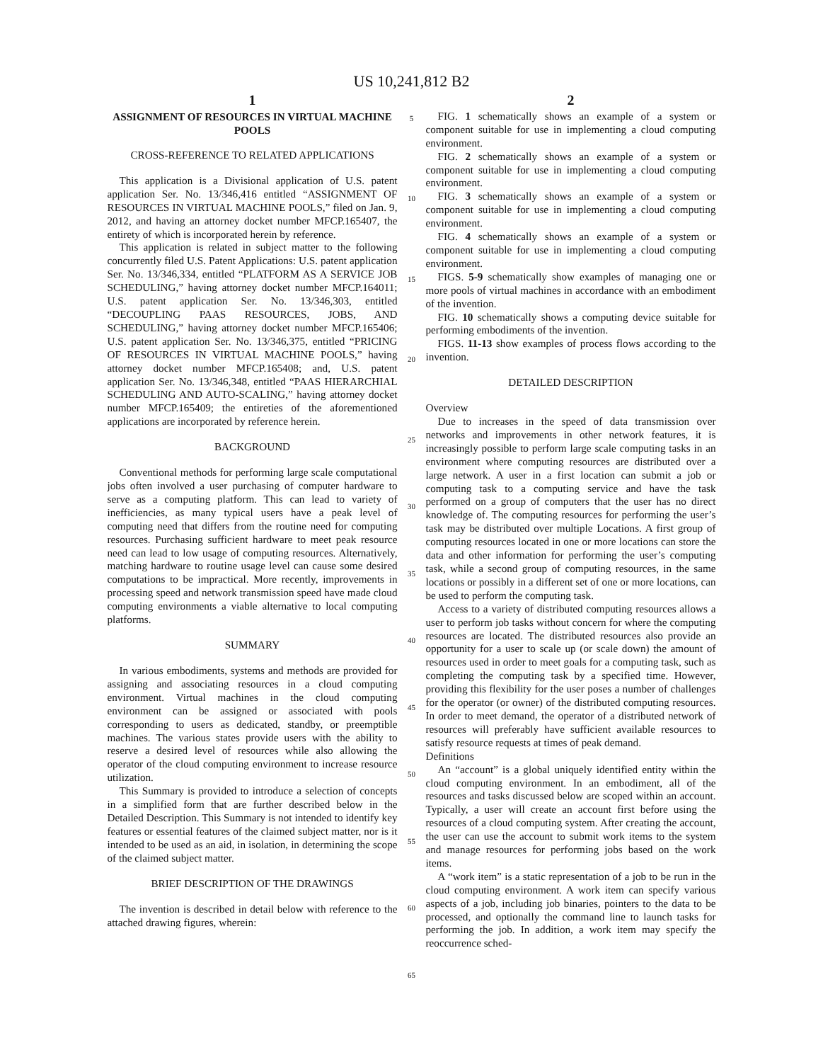US 10,241,812 B2
1
ASSIGNMENT OF RESOURCES IN VIRTUAL MACHINE POOLS
CROSS-REFERENCE TO RELATED APPLICATIONS
This application is a Divisional application of U.S. patent application Ser. No. 13/346,416 entitled “ASSIGNMENT OF RESOURCES IN VIRTUAL MACHINE POOLS,” filed on Jan. 9, 2012, and having an attorney docket number MFCP.165407, the entirety of which is incorporated herein by reference.
This application is related in subject matter to the following concurrently filed U.S. Patent Applications: U.S. patent application Ser. No. 13/346,334, entitled “PLATFORM AS A SERVICE JOB SCHEDULING,” having attorney docket number MFCP.164011; U.S. patent application Ser. No. 13/346,303, entitled “DECOUPLING PAAS RESOURCES, JOBS, AND SCHEDULING,” having attorney docket number MFCP.165406; U.S. patent application Ser. No. 13/346,375, entitled “PRICING OF RESOURCES IN VIRTUAL MACHINE POOLS,” having attorney docket number MFCP.165408; and, U.S. patent application Ser. No. 13/346,348, entitled “PAAS HIERARCHIAL SCHEDULING AND AUTO-SCALING,” having attorney docket number MFCP.165409; the entireties of the aforementioned applications are incorporated by reference herein.
BACKGROUND
Conventional methods for performing large scale computational jobs often involved a user purchasing of computer hardware to serve as a computing platform. This can lead to variety of inefficiencies, as many typical users have a peak level of computing need that differs from the routine need for computing resources. Purchasing sufficient hardware to meet peak resource need can lead to low usage of computing resources. Alternatively, matching hardware to routine usage level can cause some desired computations to be impractical. More recently, improvements in processing speed and network transmission speed have made cloud computing environments a viable alternative to local computing platforms.
SUMMARY
In various embodiments, systems and methods are provided for assigning and associating resources in a cloud computing environment. Virtual machines in the cloud computing environment can be assigned or associated with pools corresponding to users as dedicated, standby, or preemptible machines. The various states provide users with the ability to reserve a desired level of resources while also allowing the operator of the cloud computing environment to increase resource utilization.
This Summary is provided to introduce a selection of concepts in a simplified form that are further described below in the Detailed Description. This Summary is not intended to identify key features or essential features of the claimed subject matter, nor is it intended to be used as an aid, in isolation, in determining the scope of the claimed subject matter.
BRIEF DESCRIPTION OF THE DRAWINGS
The invention is described in detail below with reference to the attached drawing figures, wherein:
5
10
15
20
25
30
35
40
45
50
55
60
65
2
FIG. 1 schematically shows an example of a system or component suitable for use in implementing a cloud computing environment.
FIG. 2 schematically shows an example of a system or component suitable for use in implementing a cloud computing environment.
FIG. 3 schematically shows an example of a system or component suitable for use in implementing a cloud computing environment.
FIG. 4 schematically shows an example of a system or component suitable for use in implementing a cloud computing environment.
FIGS. 5-9 schematically show examples of managing one or more pools of virtual machines in accordance with an embodiment of the invention.
FIG. 10 schematically shows a computing device suitable for performing embodiments of the invention.
FIGS. 11-13 show examples of process flows according to the invention.
DETAILED DESCRIPTION
Overview
Due to increases in the speed of data transmission over networks and improvements in other network features, it is increasingly possible to perform large scale computing tasks in an environment where computing resources are distributed over a large network. A user in a first location can submit a job or computing task to a computing service and have the task performed on a group of computers that the user has no direct knowledge of. The computing resources for performing the user’s task may be distributed over multiple Locations. A first group of computing resources located in one or more locations can store the data and other information for performing the user’s computing task, while a second group of computing resources, in the same locations or possibly in a different set of one or more locations, can be used to perform the computing task.
Access to a variety of distributed computing resources allows a user to perform job tasks without concern for where the computing resources are located. The distributed resources also provide an opportunity for a user to scale up (or scale down) the amount of resources used in order to meet goals for a computing task, such as completing the computing task by a specified time. However, providing this flexibility for the user poses a number of challenges for the operator (or owner) of the distributed computing resources. In order to meet demand, the operator of a distributed network of resources will preferably have sufficient available resources to satisfy resource requests at times of peak demand.
Definitions
An “account” is a global uniquely identified entity within the cloud computing environment. In an embodiment, all of the resources and tasks discussed below are scoped within an account. Typically, a user will create an account first before using the resources of a cloud computing system. After creating the account, the user can use the account to submit work items to the system and manage resources for performing jobs based on the work items.
A “work item” is a static representation of a job to be run in the cloud computing environment. A work item can specify various aspects of a job, including job binaries, pointers to the data to be processed, and optionally the command line to launch tasks for performing the job. In addition, a work item may specify the reoccurrence sched-